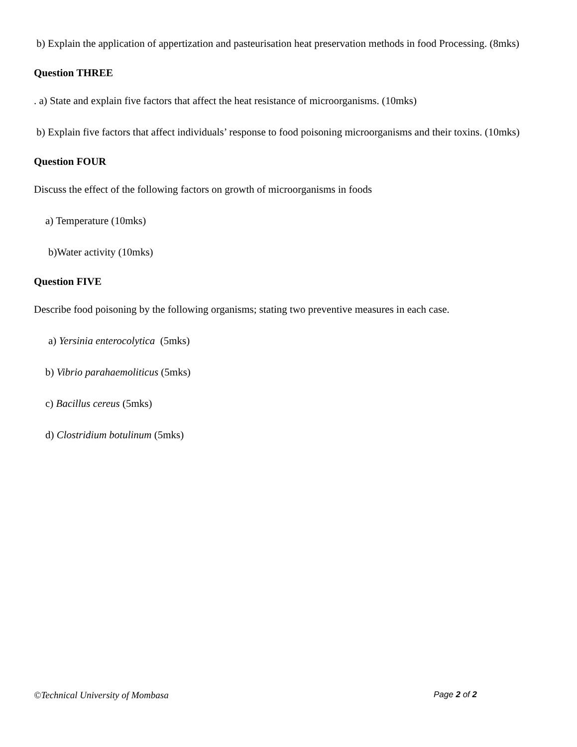b) Explain the application of appertization and pasteurisation heat preservation methods in food Processing. (8mks)
Question THREE
. a) State and explain five factors that affect the heat resistance of microorganisms. (10mks)
b) Explain five factors that affect individuals’ response to food poisoning microorganisms and their toxins. (10mks)
Question FOUR
Discuss the effect of the following factors on growth of microorganisms in foods
a) Temperature (10mks)
b)Water activity (10mks)
Question FIVE
Describe food poisoning by the following organisms; stating two preventive measures in each case.
a) Yersinia enterocolytica (5mks)
b) Vibrio parahaemoliticus (5mks)
c) Bacillus cereus (5mks)
d) Clostridium botulinum (5mks)
©Technical University of Mombasa Page 2 of 2